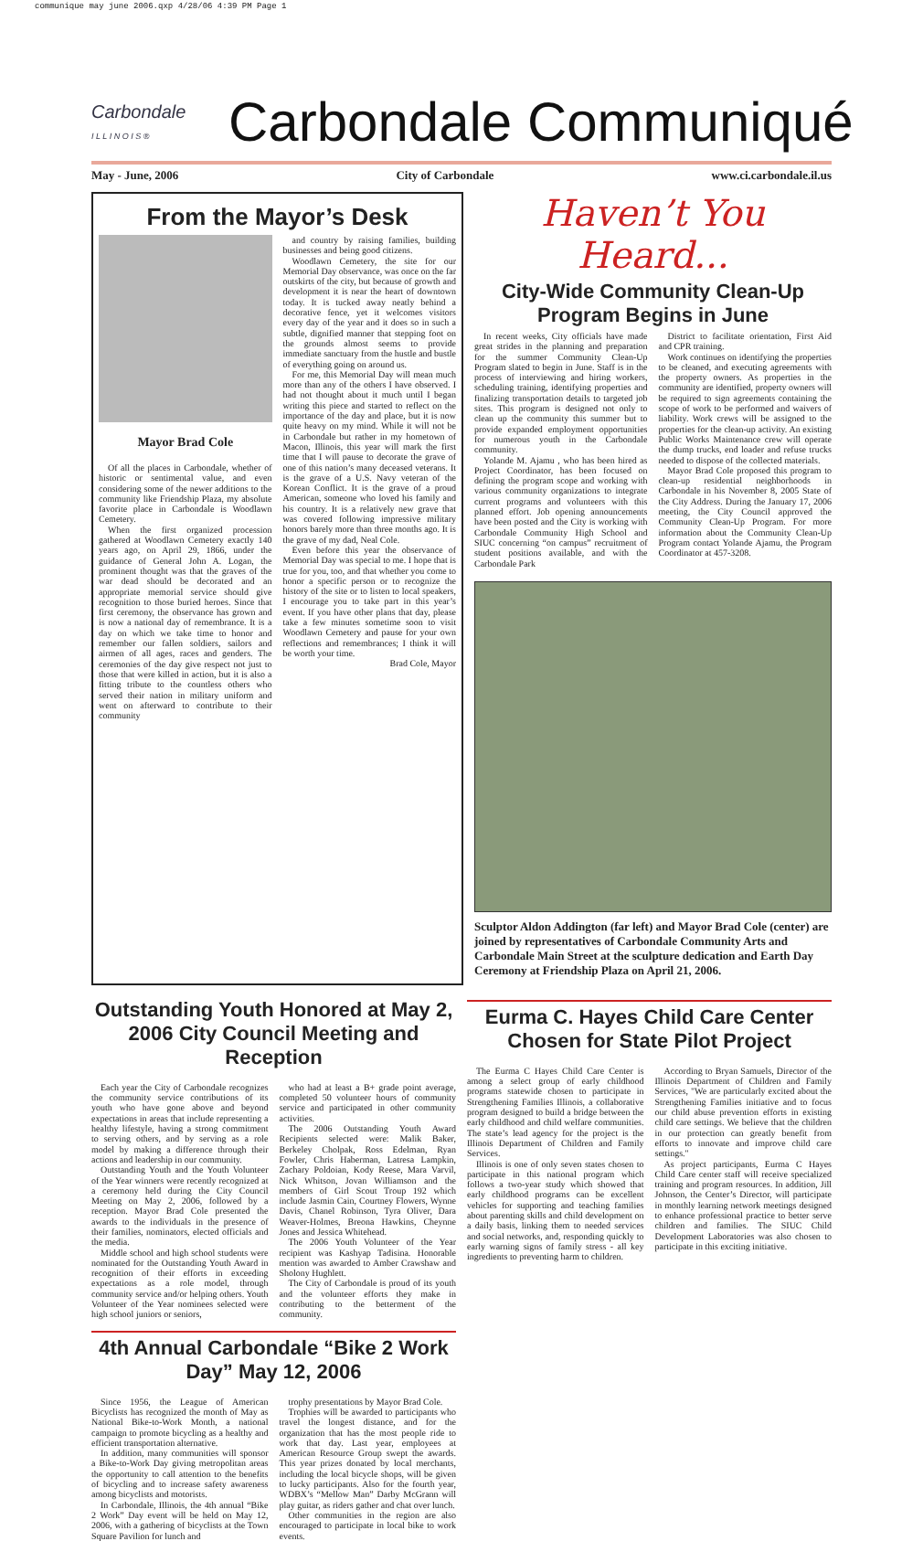communique may june 2006.qxp 4/28/06 4:39 PM Page 1
Carbondale
I L L I N O I S ®
Carbondale Communiqué
May - June, 2006 City of Carbondale www.ci.carbondale.il.us
From the Mayor’s Desk
Mayor Brad Cole
Of all the places in Carbondale, whether of historic or sentimental value, and even considering some of the newer additions to the community like Friendship Plaza, my absolute favorite place in Carbondale is Woodlawn Cemetery.
When the first organized procession gathered at Woodlawn Cemetery exactly 140 years ago, on April 29, 1866, under the guidance of General John A. Logan, the prominent thought was that the graves of the war dead should be decorated and an appropriate memorial service should give recognition to those buried heroes. Since that first ceremony, the observance has grown and is now a national day of remembrance. It is a day on which we take time to honor and remember our fallen soldiers, sailors and airmen of all ages, races and genders. The ceremonies of the day give respect not just to those that were killed in action, but it is also a fitting tribute to the countless others who served their nation in military uniform and went on afterward to contribute to their community
and country by raising families, building businesses and being good citizens.
Woodlawn Cemetery, the site for our Memorial Day observance, was once on the far outskirts of the city, but because of growth and development it is near the heart of downtown today. It is tucked away neatly behind a decorative fence, yet it welcomes visitors every day of the year and it does so in such a subtle, dignified manner that stepping foot on the grounds almost seems to provide immediate sanctuary from the hustle and bustle of everything going on around us.
For me, this Memorial Day will mean much more than any of the others I have observed. I had not thought about it much until I began writing this piece and started to reflect on the importance of the day and place, but it is now quite heavy on my mind. While it will not be in Carbondale but rather in my hometown of Macon, Illinois, this year will mark the first time that I will pause to decorate the grave of one of this nation’s many deceased veterans. It is the grave of a U.S. Navy veteran of the Korean Conflict. It is the grave of a proud American, someone who loved his family and his country. It is a relatively new grave that was covered following impressive military honors barely more than three months ago. It is the grave of my dad, Neal Cole.
Even before this year the observance of Memorial Day was special to me. I hope that is true for you, too, and that whether you come to honor a specific person or to recognize the history of the site or to listen to local speakers, I encourage you to take part in this year’s event. If you have other plans that day, please take a few minutes sometime soon to visit Woodlawn Cemetery and pause for your own reflections and remembrances; I think it will be worth your time.
Brad Cole, Mayor
Haven’t You Heard...
City-Wide Community Clean-Up Program Begins in June
In recent weeks, City officials have made great strides in the planning and preparation for the summer Community Clean-Up Program slated to begin in June. Staff is in the process of interviewing and hiring workers, scheduling training, identifying properties and finalizing transportation details to targeted job sites. This program is designed not only to clean up the community this summer but to provide expanded employment opportunities for numerous youth in the Carbondale community.
Yolande M. Ajamu , who has been hired as Project Coordinator, has been focused on defining the program scope and working with various community organizations to integrate current programs and volunteers with this planned effort. Job opening announcements have been posted and the City is working with Carbondale Community High School and SIUC concerning “on campus” recruitment of student positions available, and with the Carbondale Park
District to facilitate orientation, First Aid and CPR training.
Work continues on identifying the properties to be cleaned, and executing agreements with the property owners. As properties in the community are identified, property owners will be required to sign agreements containing the scope of work to be performed and waivers of liability. Work crews will be assigned to the properties for the clean-up activity. An existing Public Works Maintenance crew will operate the dump trucks, end loader and refuse trucks needed to dispose of the collected materials.
Mayor Brad Cole proposed this program to clean-up residential neighborhoods in Carbondale in his November 8, 2005 State of the City Address. During the January 17, 2006 meeting, the City Council approved the Community Clean-Up Program. For more information about the Community Clean-Up Program contact Yolande Ajamu, the Program Coordinator at 457-3208.
Sculptor Aldon Addington (far left) and Mayor Brad Cole (center) are joined by representatives of Carbondale Community Arts and Carbondale Main Street at the sculpture dedication and Earth Day Ceremony at Friendship Plaza on April 21, 2006.
Outstanding Youth Honored at May 2, 2006 City Council Meeting and Reception
Each year the City of Carbondale recognizes the community service contributions of its youth who have gone above and beyond expectations in areas that include representing a healthy lifestyle, having a strong commitment to serving others, and by serving as a role model by making a difference through their actions and leadership in our community.
Outstanding Youth and the Youth Volunteer of the Year winners were recently recognized at a ceremony held during the City Council Meeting on May 2, 2006, followed by a reception. Mayor Brad Cole presented the awards to the individuals in the presence of their families, nominators, elected officials and the media.
Middle school and high school students were nominated for the Outstanding Youth Award in recognition of their efforts in exceeding expectations as a role model, through community service and/or helping others. Youth Volunteer of the Year nominees selected were high school juniors or seniors,
who had at least a B+ grade point average, completed 50 volunteer hours of community service and participated in other community activities.
The 2006 Outstanding Youth Award Recipients selected were: Malik Baker, Berkeley Cholpak, Ross Edelman, Ryan Fowler, Chris Haberman, Latresa Lampkin, Zachary Poldoian, Kody Reese, Mara Varvil, Nick Whitson, Jovan Williamson and the members of Girl Scout Troup 192 which include Jasmin Cain, Courtney Flowers, Wynne Davis, Chanel Robinson, Tyra Oliver, Dara Weaver-Holmes, Breona Hawkins, Cheynne Jones and Jessica Whitehead.
The 2006 Youth Volunteer of the Year recipient was Kashyap Tadisina. Honorable mention was awarded to Amber Crawshaw and Sholony Hughlett.
The City of Carbondale is proud of its youth and the volunteer efforts they make in contributing to the betterment of the community.
4th Annual Carbondale “Bike 2 Work Day” May 12, 2006
Since 1956, the League of American Bicyclists has recognized the month of May as National Bike-to-Work Month, a national campaign to promote bicycling as a healthy and efficient transportation alternative.
In addition, many communities will sponsor a Bike-to-Work Day giving metropolitan areas the opportunity to call attention to the benefits of bicycling and to increase safety awareness among bicyclists and motorists.
In Carbondale, Illinois, the 4th annual “Bike 2 Work” Day event will be held on May 12, 2006, with a gathering of bicyclists at the Town Square Pavilion for lunch and
trophy presentations by Mayor Brad Cole.
Trophies will be awarded to participants who travel the longest distance, and for the organization that has the most people ride to work that day. Last year, employees at American Resource Group swept the awards. This year prizes donated by local merchants, including the local bicycle shops, will be given to lucky participants. Also for the fourth year, WDBX’s “Mellow Man” Darby McGrann will play guitar, as riders gather and chat over lunch.
Other communities in the region are also encouraged to participate in local bike to work events.
Eurma C. Hayes Child Care Center Chosen for State Pilot Project
The Eurma C Hayes Child Care Center is among a select group of early childhood programs statewide chosen to participate in Strengthening Families Illinois, a collaborative program designed to build a bridge between the early childhood and child welfare communities. The state’s lead agency for the project is the Illinois Department of Children and Family Services.
Illinois is one of only seven states chosen to participate in this national program which follows a two-year study which showed that early childhood programs can be excellent vehicles for supporting and teaching families about parenting skills and child development on a daily basis, linking them to needed services and social networks, and, responding quickly to early warning signs of family stress - all key ingredients to preventing harm to children.
According to Bryan Samuels, Director of the Illinois Department of Children and Family Services, "We are particularly excited about the Strengthening Families initiative and to focus our child abuse prevention efforts in existing child care settings. We believe that the children in our protection can greatly benefit from efforts to innovate and improve child care settings."
As project participants, Eurma C Hayes Child Care center staff will receive specialized training and program resources. In addition, Jill Johnson, the Center’s Director, will participate in monthly learning network meetings designed to enhance professional practice to better serve children and families. The SIUC Child Development Laboratories was also chosen to participate in this exciting initiative.